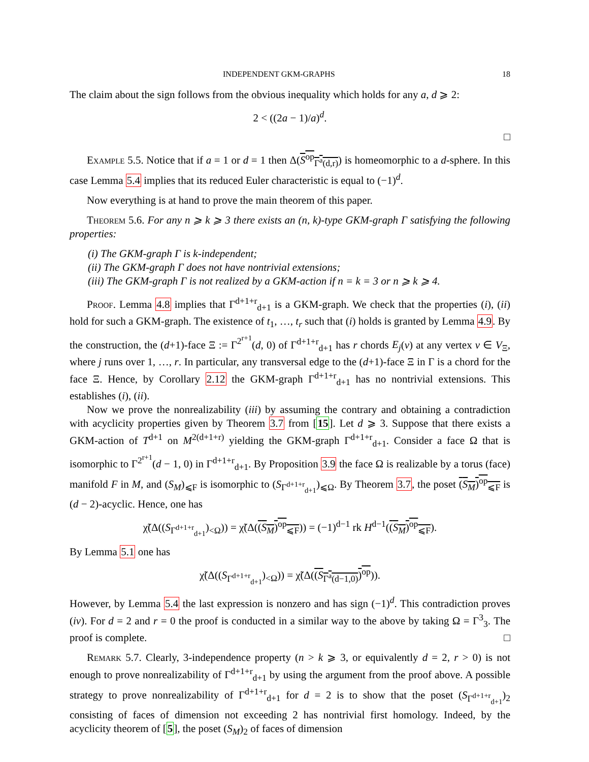INDEPENDENT GKM-GRAPHS 18
The claim about the sign follows from the obvious inequality which holds for any a, d ⩾ 2:
2 < ((2a − 1)/a)<sup>d</sup>.
□
Example 5.5. Notice that if a = 1 or d = 1 then Δ(S<sup>op</sup><sub>Γ<sup>a</sup>(d,r)</sub>) is homeomorphic to a d-sphere. In this case Lemma 5.4 implies that its reduced Euler characteristic is equal to (−1)<sup>d</sup>.
Now everything is at hand to prove the main theorem of this paper.
Theorem 5.6. For any n ⩾ k ⩾ 3 there exists an (n, k)-type GKM-graph Γ satisfying the following properties:
(i) The GKM-graph Γ is k-independent;
(ii) The GKM-graph Γ does not have nontrivial extensions;
(iii) The GKM-graph Γ is not realized by a GKM-action if n = k = 3 or n ⩾ k ⩾ 4.
Proof. Lemma 4.8 implies that Γ<sup>d+1+r</sup><sub>d+1</sub> is a GKM-graph. We check that the properties (i), (ii) hold for such a GKM-graph. The existence of t<sub>1</sub>, …, t<sub>r</sub> such that (i) holds is granted by Lemma 4.9. By the construction, the (d+1)-face Ξ := Γ<sup>2<sup>r+1</sup></sup>(d, 0) of Γ<sup>d+1+r</sup><sub>d+1</sub> has r chords E<sub>j</sub>(v) at any vertex v ∈ V<sub>Ξ</sub>, where j runs over 1, …, r. In particular, any transversal edge to the (d+1)-face Ξ in Γ is a chord for the face Ξ. Hence, by Corollary 2.12 the GKM-graph Γ<sup>d+1+r</sup><sub>d+1</sub> has no nontrivial extensions. This establishes (i), (ii).
Now we prove the nonrealizability (iii) by assuming the contrary and obtaining a contradiction with acyclicity properties given by Theorem 3.7 from [15]. Let d ⩾ 3. Suppose that there exists a GKM-action of T<sup>d+1</sup> on M<sup>2(d+1+r)</sup> yielding the GKM-graph Γ<sup>d+1+r</sup><sub>d+1</sub>. Consider a face Ω that is isomorphic to Γ<sup>2<sup>r+1</sup></sup>(d − 1, 0) in Γ<sup>d+1+r</sup><sub>d+1</sub>. By Proposition 3.9 the face Ω is realizable by a torus (face) manifold F in M, and (S<sub>M</sub>)<sub>⩽F</sub> is isomorphic to (S<sub>Γ<sup>d+1+r</sup><sub>d+1</sub></sub>)<sub>⩽Ω</sub>. By Theorem 3.7, the poset (S<sub>M</sub>)<sup>op</sup><sub>⩽F</sub> is (d − 2)-acyclic. Hence, one has
χ̃(Δ((S<sub>Γ<sup>d+1+r</sup><sub>d+1</sub></sub>)<sub><Ω</sub>)) = χ̃(Δ((S<sub>M</sub>)<sup>op</sup><sub>⩽F</sub>)) = (−1)<sup>d−1</sup> rk H<sup>d−1</sup>((S<sub>M</sub>)<sup>op</sup><sub>⩽F</sub>).
By Lemma 5.1 one has
χ̃(Δ((S<sub>Γ<sup>d+1+r</sup><sub>d+1</sub></sub>)<sub><Ω</sub>)) = χ̃(Δ((S<sub>Γ<sup>a</sup>(d−1,0)</sub>)<sup>op</sup>)).
However, by Lemma 5.4 the last expression is nonzero and has sign (−1)<sup>d</sup>. This contradiction proves (iv). For d = 2 and r = 0 the proof is conducted in a similar way to the above by taking Ω = Γ<sup>3</sup><sub>3</sub>. The proof is complete. □
Remark 5.7. Clearly, 3-independence property (n > k ⩾ 3, or equivalently d = 2, r > 0) is not enough to prove nonrealizability of Γ<sup>d+1+r</sup><sub>d+1</sub> by using the argument from the proof above. A possible strategy to prove nonrealizability of Γ<sup>d+1+r</sup><sub>d+1</sub> for d = 2 is to show that the poset (S<sub>Γ<sup>d+1+r</sup><sub>d+1</sub></sub>)<sub>2</sub> consisting of faces of dimension not exceeding 2 has nontrivial first homology. Indeed, by the acyclicity theorem of [5], the poset (S<sub>M</sub>)<sub>2</sub> of faces of dimension